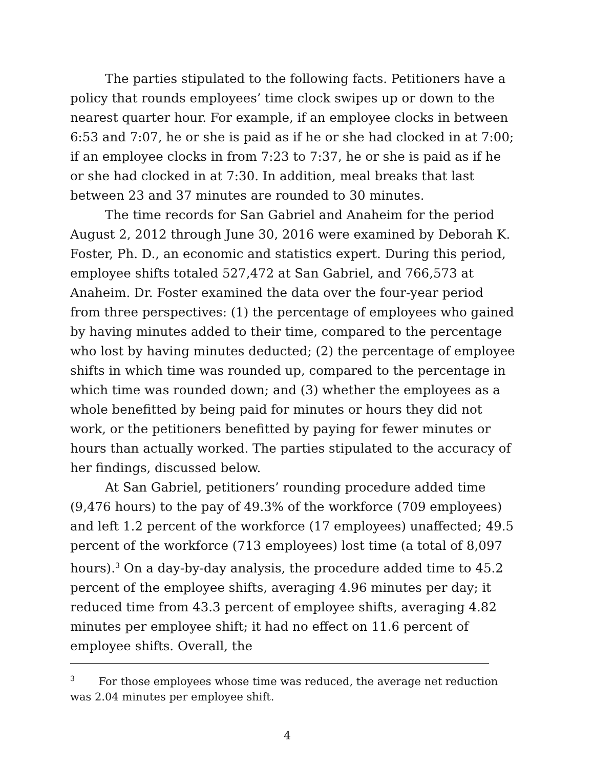The parties stipulated to the following facts. Petitioners have a policy that rounds employees’ time clock swipes up or down to the nearest quarter hour. For example, if an employee clocks in between 6:53 and 7:07, he or she is paid as if he or she had clocked in at 7:00; if an employee clocks in from 7:23 to 7:37, he or she is paid as if he or she had clocked in at 7:30. In addition, meal breaks that last between 23 and 37 minutes are rounded to 30 minutes.
The time records for San Gabriel and Anaheim for the period August 2, 2012 through June 30, 2016 were examined by Deborah K. Foster, Ph. D., an economic and statistics expert. During this period, employee shifts totaled 527,472 at San Gabriel, and 766,573 at Anaheim. Dr. Foster examined the data over the four-year period from three perspectives: (1) the percentage of employees who gained by having minutes added to their time, compared to the percentage who lost by having minutes deducted; (2) the percentage of employee shifts in which time was rounded up, compared to the percentage in which time was rounded down; and (3) whether the employees as a whole benefitted by being paid for minutes or hours they did not work, or the petitioners benefitted by paying for fewer minutes or hours than actually worked. The parties stipulated to the accuracy of her findings, discussed below.
At San Gabriel, petitioners’ rounding procedure added time (9,476 hours) to the pay of 49.3% of the workforce (709 employees) and left 1.2 percent of the workforce (17 employees) unaffected; 49.5 percent of the workforce (713 employees) lost time (a total of 8,097 hours).<sup>3</sup> On a day-by-day analysis, the procedure added time to 45.2 percent of the employee shifts, averaging 4.96 minutes per day; it reduced time from 43.3 percent of employee shifts, averaging 4.82 minutes per employee shift; it had no effect on 11.6 percent of employee shifts. Overall, the
<sup>3</sup> For those employees whose time was reduced, the average net reduction was 2.04 minutes per employee shift.
4